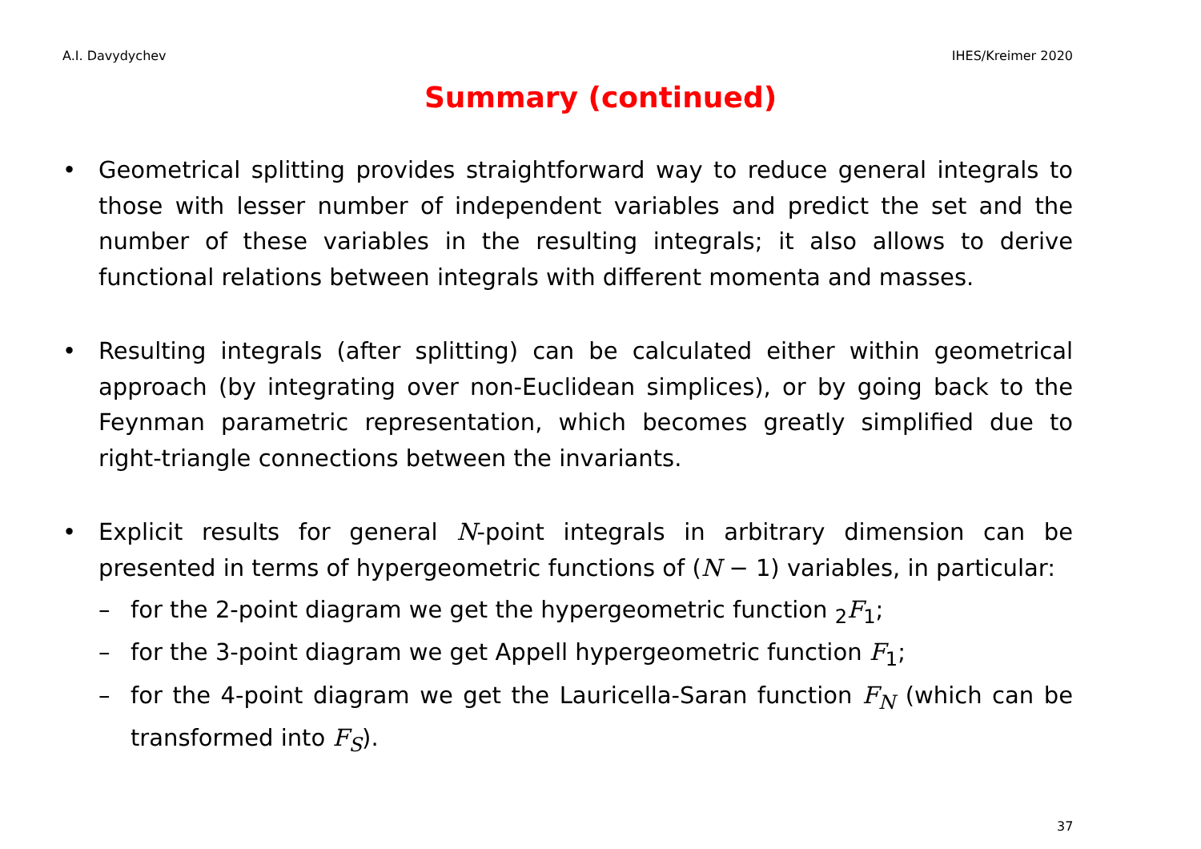A.I. Davydychev IHES/Kreimer 2020
Summary (continued)
• Geometrical splitting provides straightforward way to reduce general integrals to those with lesser number of independent variables and predict the set and the number of these variables in the resulting integrals; it also allows to derive functional relations between integrals with different momenta and masses.
• Resulting integrals (after splitting) can be calculated either within geometrical approach (by integrating over non-Euclidean simplices), or by going back to the Feynman parametric representation, which becomes greatly simplified due to right-triangle connections between the invariants.
• Explicit results for general N-point integrals in arbitrary dimension can be presented in terms of hypergeometric functions of (N − 1) variables, in particular:
– for the 2-point diagram we get the hypergeometric function <sub>2</sub>F<sub>1</sub>;
– for the 3-point diagram we get Appell hypergeometric function F<sub>1</sub>;
– for the 4-point diagram we get the Lauricella-Saran function F<sub>N</sub> (which can be transformed into F<sub>S</sub>).
37